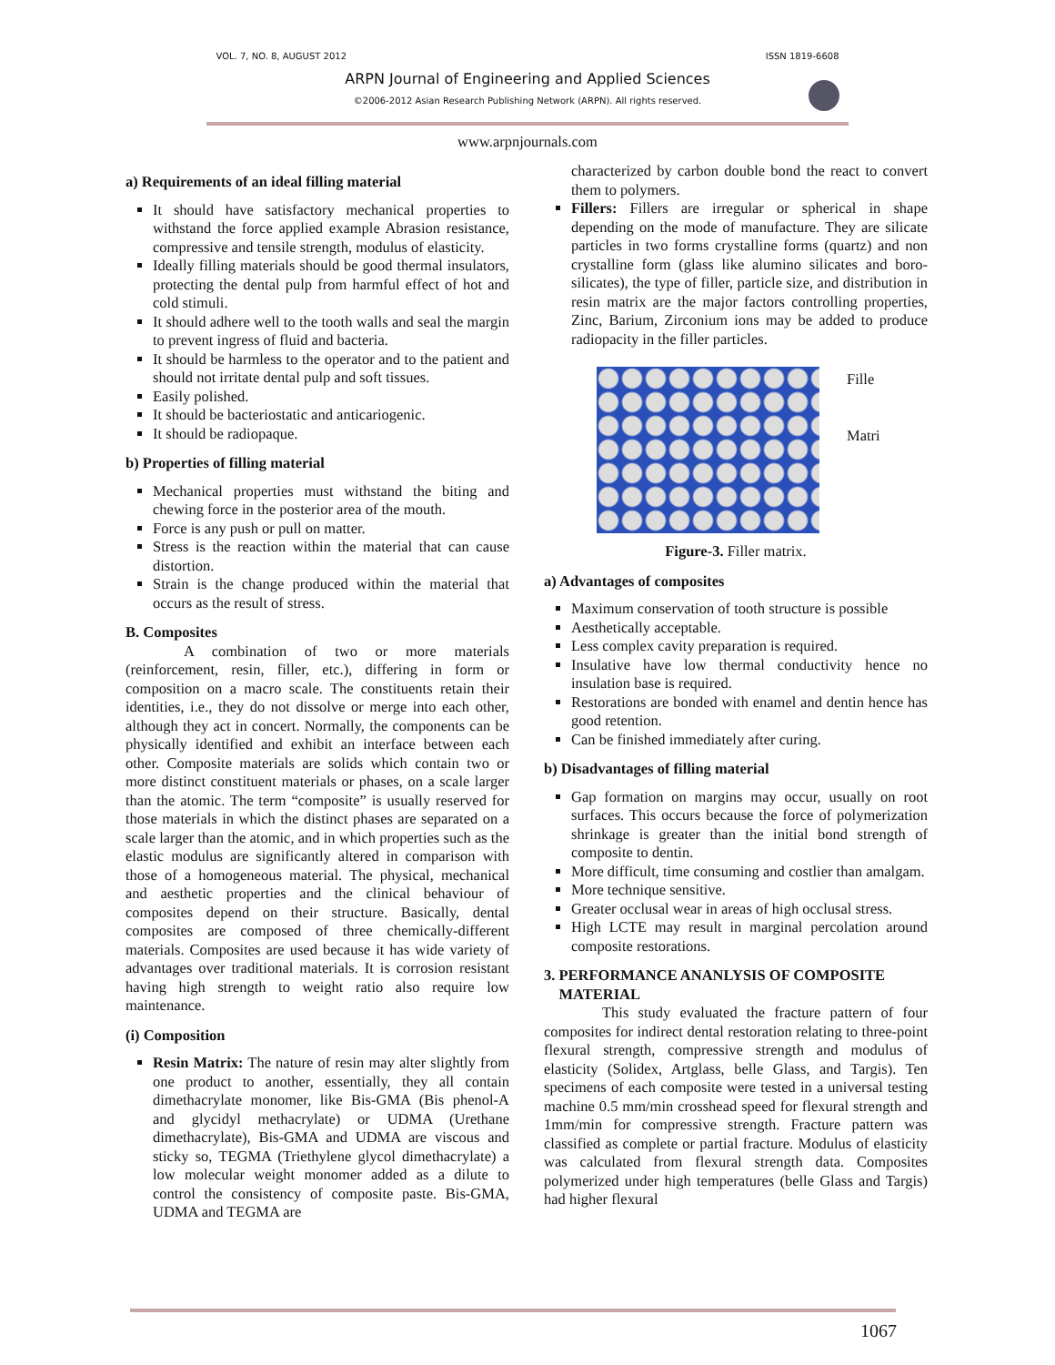VOL. 7, NO. 8, AUGUST 2012
ISSN 1819-6608
ARPN Journal of Engineering and Applied Sciences
©2006-2012 Asian Research Publishing Network (ARPN). All rights reserved.
www.arpnjournals.com
a) Requirements of an ideal filling material
It should have satisfactory mechanical properties to withstand the force applied example Abrasion resistance, compressive and tensile strength, modulus of elasticity.
Ideally filling materials should be good thermal insulators, protecting the dental pulp from harmful effect of hot and cold stimuli.
It should adhere well to the tooth walls and seal the margin to prevent ingress of fluid and bacteria.
It should be harmless to the operator and to the patient and should not irritate dental pulp and soft tissues.
Easily polished.
It should be bacteriostatic and anticariogenic.
It should be radiopaque.
b) Properties of filling material
Mechanical properties must withstand the biting and chewing force in the posterior area of the mouth.
Force is any push or pull on matter.
Stress is the reaction within the material that can cause distortion.
Strain is the change produced within the material that occurs as the result of stress.
B. Composites
A combination of two or more materials (reinforcement, resin, filler, etc.), differing in form or composition on a macro scale. The constituents retain their identities, i.e., they do not dissolve or merge into each other, although they act in concert. Normally, the components can be physically identified and exhibit an interface between each other. Composite materials are solids which contain two or more distinct constituent materials or phases, on a scale larger than the atomic. The term “composite” is usually reserved for those materials in which the distinct phases are separated on a scale larger than the atomic, and in which properties such as the elastic modulus are significantly altered in comparison with those of a homogeneous material. The physical, mechanical and aesthetic properties and the clinical behaviour of composites depend on their structure. Basically, dental composites are composed of three chemically-different materials. Composites are used because it has wide variety of advantages over traditional materials. It is corrosion resistant having high strength to weight ratio also require low maintenance.
(i) Composition
Resin Matrix: The nature of resin may alter slightly from one product to another, essentially, they all contain dimethacrylate monomer, like Bis-GMA (Bis phenol-A and glycidyl methacrylate) or UDMA (Urethane dimethacrylate), Bis-GMA and UDMA are viscous and sticky so, TEGMA (Triethylene glycol dimethacrylate) a low molecular weight monomer added as a dilute to control the consistency of composite paste. Bis-GMA, UDMA and TEGMA are
characterized by carbon double bond the react to convert them to polymers.
Fillers: Fillers are irregular or spherical in shape depending on the mode of manufacture. They are silicate particles in two forms crystalline forms (quartz) and non crystalline form (glass like alumino silicates and boro-silicates), the type of filler, particle size, and distribution in resin matrix are the major factors controlling properties, Zinc, Barium, Zirconium ions may be added to produce radiopacity in the filler particles.
Fille
Matri
Figure-3. Filler matrix.
a) Advantages of composites
Maximum conservation of tooth structure is possible
Aesthetically acceptable.
Less complex cavity preparation is required.
Insulative have low thermal conductivity hence no insulation base is required.
Restorations are bonded with enamel and dentin hence has good retention.
Can be finished immediately after curing.
b) Disadvantages of filling material
Gap formation on margins may occur, usually on root surfaces. This occurs because the force of polymerization shrinkage is greater than the initial bond strength of composite to dentin.
More difficult, time consuming and costlier than amalgam.
More technique sensitive.
Greater occlusal wear in areas of high occlusal stress.
High LCTE may result in marginal percolation around composite restorations.
3. PERFORMANCE ANANLYSIS OF COMPOSITE
MATERIAL
This study evaluated the fracture pattern of four composites for indirect dental restoration relating to three-point flexural strength, compressive strength and modulus of elasticity (Solidex, Artglass, belle Glass, and Targis). Ten specimens of each composite were tested in a universal testing machine 0.5 mm/min crosshead speed for flexural strength and 1mm/min for compressive strength. Fracture pattern was classified as complete or partial fracture. Modulus of elasticity was calculated from flexural strength data. Composites polymerized under high temperatures (belle Glass and Targis) had higher flexural
1067